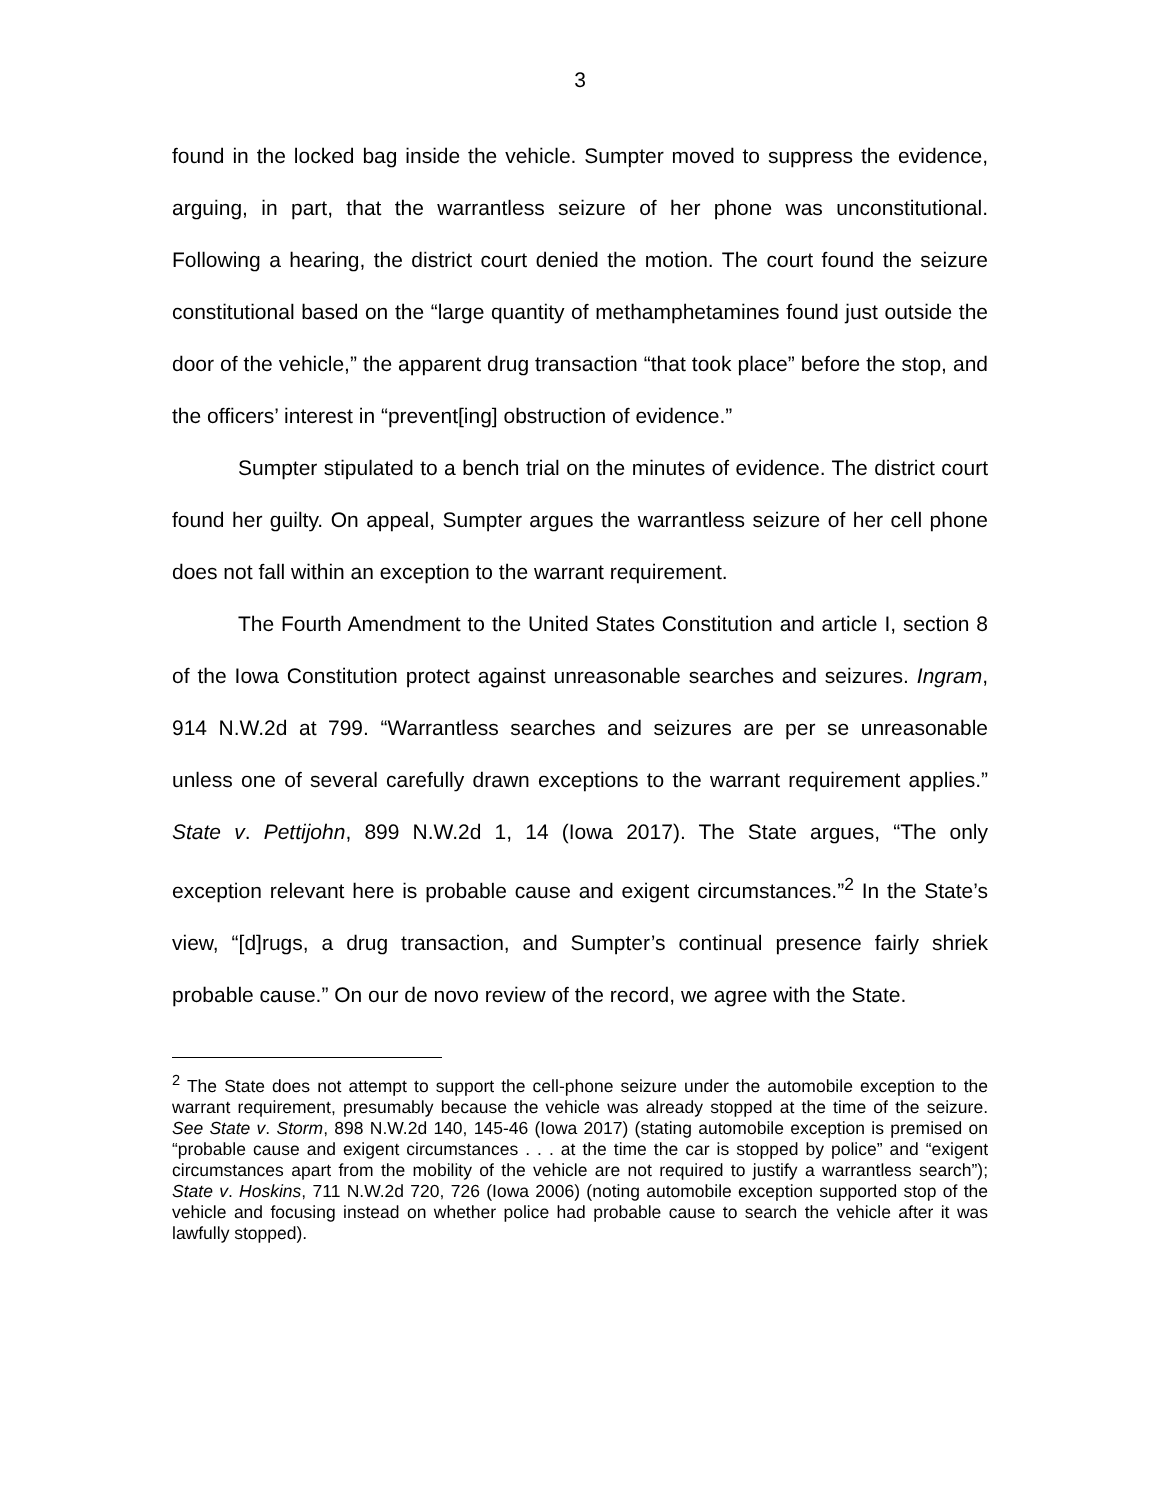3
found in the locked bag inside the vehicle. Sumpter moved to suppress the evidence, arguing, in part, that the warrantless seizure of her phone was unconstitutional. Following a hearing, the district court denied the motion. The court found the seizure constitutional based on the “large quantity of methamphetamines found just outside the door of the vehicle,” the apparent drug transaction “that took place” before the stop, and the officers’ interest in “prevent[ing] obstruction of evidence.”
Sumpter stipulated to a bench trial on the minutes of evidence. The district court found her guilty. On appeal, Sumpter argues the warrantless seizure of her cell phone does not fall within an exception to the warrant requirement.
The Fourth Amendment to the United States Constitution and article I, section 8 of the Iowa Constitution protect against unreasonable searches and seizures. Ingram, 914 N.W.2d at 799. “Warrantless searches and seizures are per se unreasonable unless one of several carefully drawn exceptions to the warrant requirement applies.” State v. Pettijohn, 899 N.W.2d 1, 14 (Iowa 2017). The State argues, “The only exception relevant here is probable cause and exigent circumstances.”<sup>2</sup> In the State’s view, “[d]rugs, a drug transaction, and Sumpter’s continual presence fairly shriek probable cause.” On our de novo review of the record, we agree with the State.
<sup>2</sup> The State does not attempt to support the cell-phone seizure under the automobile exception to the warrant requirement, presumably because the vehicle was already stopped at the time of the seizure. See State v. Storm, 898 N.W.2d 140, 145-46 (Iowa 2017) (stating automobile exception is premised on “probable cause and exigent circumstances . . . at the time the car is stopped by police” and “exigent circumstances apart from the mobility of the vehicle are not required to justify a warrantless search”); State v. Hoskins, 711 N.W.2d 720, 726 (Iowa 2006) (noting automobile exception supported stop of the vehicle and focusing instead on whether police had probable cause to search the vehicle after it was lawfully stopped).